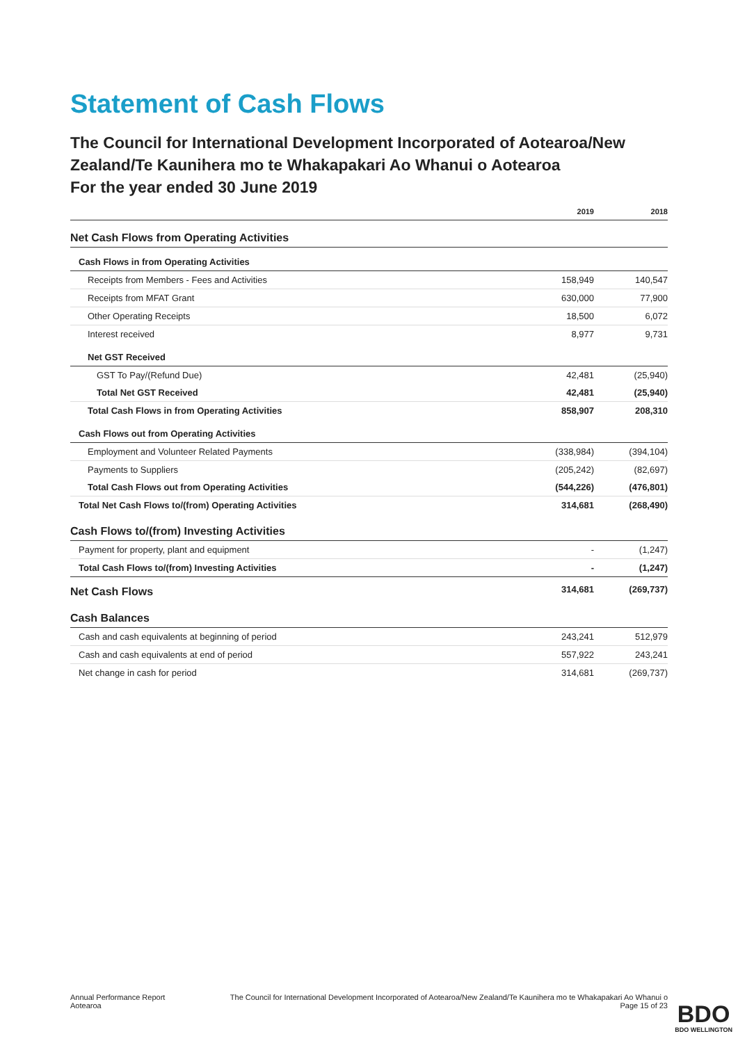Statement of Cash Flows
The Council for International Development Incorporated of Aotearoa/New Zealand/Te Kaunihera mo te Whakapakari Ao Whanui o Aotearoa
For the year ended 30 June 2019
| | 2019 | 2018 |
| --- | --- | --- |
| Net Cash Flows from Operating Activities | | |
| Cash Flows in from Operating Activities | | |
| Receipts from Members - Fees and Activities | 158,949 | 140,547 |
| Receipts from MFAT Grant | 630,000 | 77,900 |
| Other Operating Receipts | 18,500 | 6,072 |
| Interest received | 8,977 | 9,731 |
| Net GST Received | | |
| GST To Pay/(Refund Due) | 42,481 | (25,940) |
| Total Net GST Received | 42,481 | (25,940) |
| Total Cash Flows in from Operating Activities | 858,907 | 208,310 |
| Cash Flows out from Operating Activities | | |
| Employment and Volunteer Related Payments | (338,984) | (394,104) |
| Payments to Suppliers | (205,242) | (82,697) |
| Total Cash Flows out from Operating Activities | (544,226) | (476,801) |
| Total Net Cash Flows to/(from) Operating Activities | 314,681 | (268,490) |
| Cash Flows to/(from) Investing Activities | | |
| Payment for property, plant and equipment | - | (1,247) |
| Total Cash Flows to/(from) Investing Activities | - | (1,247) |
| Net Cash Flows | 314,681 | (269,737) |
| Cash Balances | | |
| Cash and cash equivalents at beginning of period | 243,241 | 512,979 |
| Cash and cash equivalents at end of period | 557,922 | 243,241 |
| Net change in cash for period | 314,681 | (269,737) |
Annual Performance Report
Aotearoa
The Council for International Development Incorporated of Aotearoa/New Zealand/Te Kaunihera mo te Whakapakari Ao Whanui o
Page 15 of 23
BDO
BDO WELLINGTON